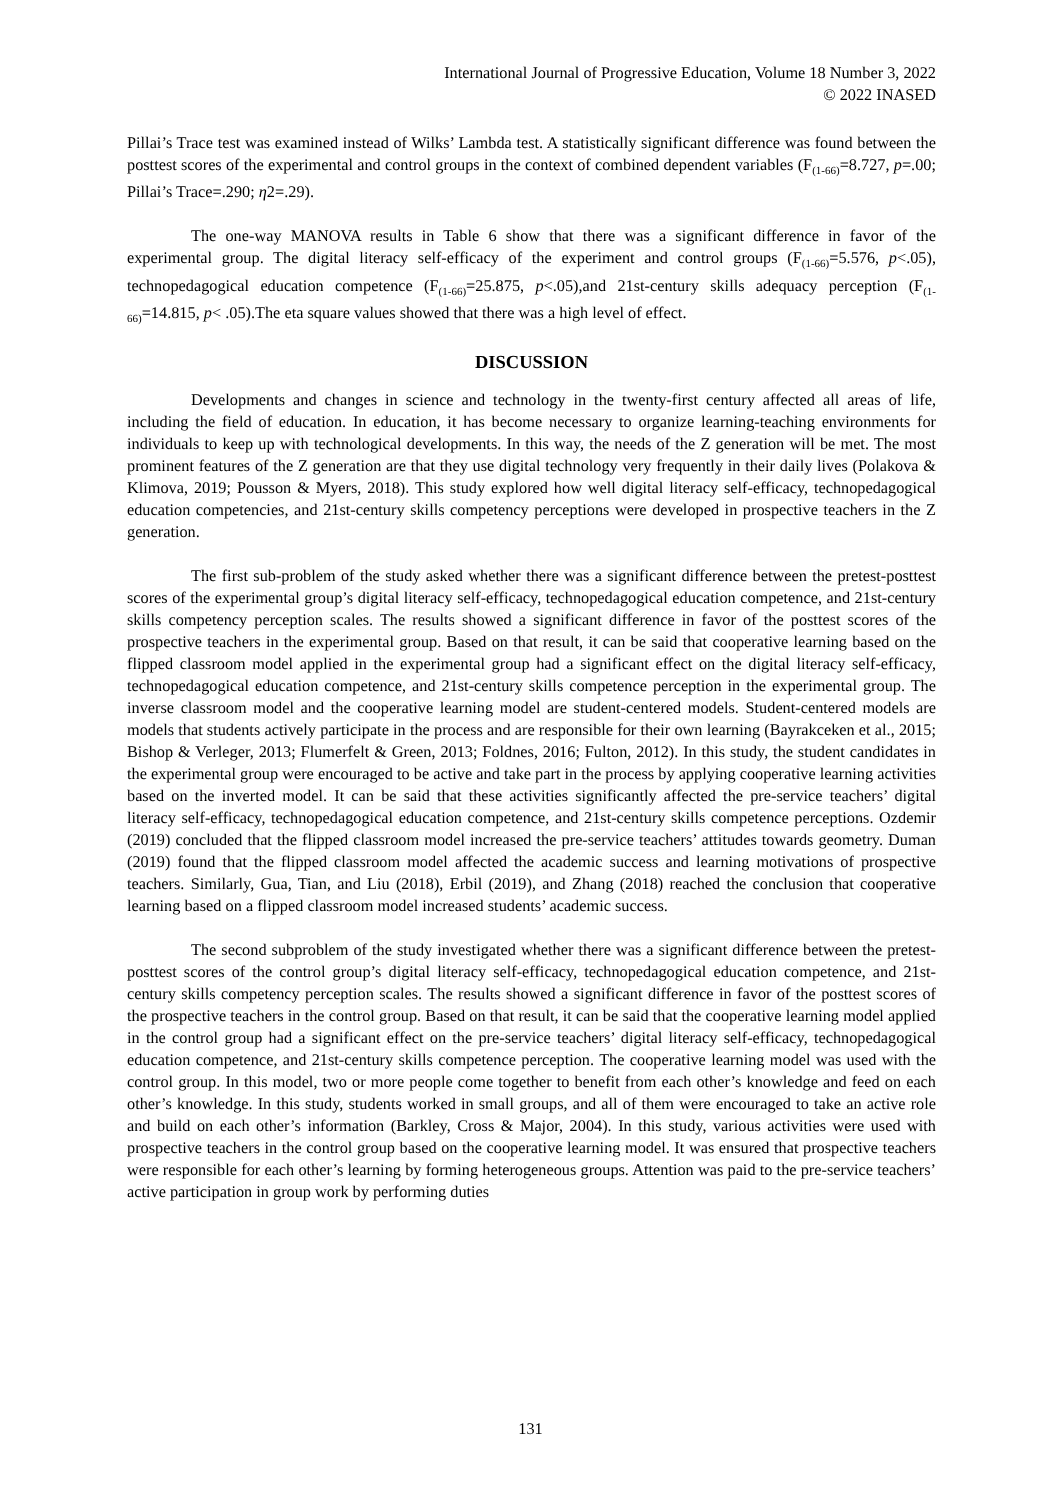International Journal of Progressive Education, Volume 18 Number 3, 2022
© 2022 INASED
Pillai’s Trace test was examined instead of Wilks’ Lambda test. A statistically significant difference was found between the posttest scores of the experimental and control groups in the context of combined dependent variables (F<sub>(1-66)</sub>=8.727, p=.00; Pillai’s Trace=.290; η2=.29).
The one-way MANOVA results in Table 6 show that there was a significant difference in favor of the experimental group. The digital literacy self-efficacy of the experiment and control groups (F<sub>(1-66)</sub>=5.576, p<.05), technopedagogical education competence (F<sub>(1-66)</sub>=25.875, p<.05),and 21st-century skills adequacy perception (F<sub>(1-66)</sub>=14.815, p< .05).The eta square values showed that there was a high level of effect.
DISCUSSION
Developments and changes in science and technology in the twenty-first century affected all areas of life, including the field of education. In education, it has become necessary to organize learning-teaching environments for individuals to keep up with technological developments. In this way, the needs of the Z generation will be met. The most prominent features of the Z generation are that they use digital technology very frequently in their daily lives (Polakova & Klimova, 2019; Pousson & Myers, 2018). This study explored how well digital literacy self-efficacy, technopedagogical education competencies, and 21st-century skills competency perceptions were developed in prospective teachers in the Z generation.
The first sub-problem of the study asked whether there was a significant difference between the pretest-posttest scores of the experimental group’s digital literacy self-efficacy, technopedagogical education competence, and 21st-century skills competency perception scales. The results showed a significant difference in favor of the posttest scores of the prospective teachers in the experimental group. Based on that result, it can be said that cooperative learning based on the flipped classroom model applied in the experimental group had a significant effect on the digital literacy self-efficacy, technopedagogical education competence, and 21st-century skills competence perception in the experimental group. The inverse classroom model and the cooperative learning model are student-centered models. Student-centered models are models that students actively participate in the process and are responsible for their own learning (Bayrakceken et al., 2015; Bishop & Verleger, 2013; Flumerfelt & Green, 2013; Foldnes, 2016; Fulton, 2012). In this study, the student candidates in the experimental group were encouraged to be active and take part in the process by applying cooperative learning activities based on the inverted model. It can be said that these activities significantly affected the pre-service teachers’ digital literacy self-efficacy, technopedagogical education competence, and 21st-century skills competence perceptions. Ozdemir (2019) concluded that the flipped classroom model increased the pre-service teachers’ attitudes towards geometry. Duman (2019) found that the flipped classroom model affected the academic success and learning motivations of prospective teachers. Similarly, Gua, Tian, and Liu (2018), Erbil (2019), and Zhang (2018) reached the conclusion that cooperative learning based on a flipped classroom model increased students’ academic success.
The second subproblem of the study investigated whether there was a significant difference between the pretest-posttest scores of the control group’s digital literacy self-efficacy, technopedagogical education competence, and 21st-century skills competency perception scales. The results showed a significant difference in favor of the posttest scores of the prospective teachers in the control group. Based on that result, it can be said that the cooperative learning model applied in the control group had a significant effect on the pre-service teachers’ digital literacy self-efficacy, technopedagogical education competence, and 21st-century skills competence perception. The cooperative learning model was used with the control group. In this model, two or more people come together to benefit from each other’s knowledge and feed on each other’s knowledge. In this study, students worked in small groups, and all of them were encouraged to take an active role and build on each other’s information (Barkley, Cross & Major, 2004). In this study, various activities were used with prospective teachers in the control group based on the cooperative learning model. It was ensured that prospective teachers were responsible for each other’s learning by forming heterogeneous groups. Attention was paid to the pre-service teachers’ active participation in group work by performing duties
131